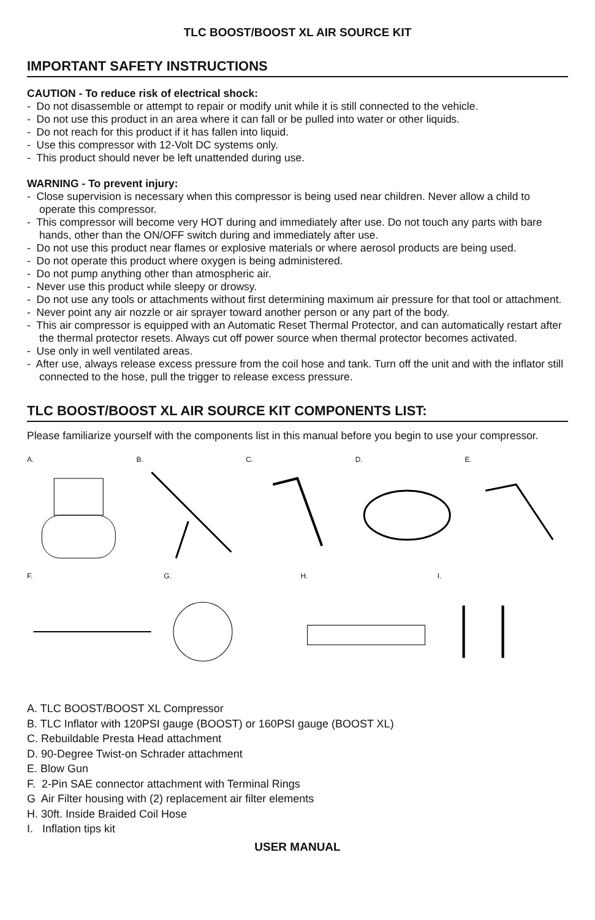TLC BOOST/BOOST XL AIR SOURCE KIT
IMPORTANT SAFETY INSTRUCTIONS
CAUTION - To reduce risk of electrical shock:
- Do not disassemble or attempt to repair or modify unit while it is still connected to the vehicle.
- Do not use this product in an area where it can fall or be pulled into water or other liquids.
- Do not reach for this product if it has fallen into liquid.
- Use this compressor with 12-Volt DC systems only.
- This product should never be left unattended during use.
WARNING - To prevent injury:
- Close supervision is necessary when this compressor is being used near children. Never allow a child to operate this compressor.
- This compressor will become very HOT during and immediately after use. Do not touch any parts with bare hands, other than the ON/OFF switch during and immediately after use.
- Do not use this product near flames or explosive materials or where aerosol products are being used.
- Do not operate this product where oxygen is being administered.
- Do not pump anything other than atmospheric air.
- Never use this product while sleepy or drowsy.
- Do not use any tools or attachments without first determining maximum air pressure for that tool or attachment.
- Never point any air nozzle or air sprayer toward another person or any part of the body.
- This air compressor is equipped with an Automatic Reset Thermal Protector, and can automatically restart after the thermal protector resets. Always cut off power source when thermal protector becomes activated.
- Use only in well ventilated areas.
- After use, always release excess pressure from the coil hose and tank. Turn off the unit and with the inflator still connected to the hose, pull the trigger to release excess pressure.
TLC BOOST/BOOST XL AIR SOURCE KIT COMPONENTS LIST:
Please familiarize yourself with the components list in this manual before you begin to use your compressor.
A.
B.
C.
D.
E.
F.
G.
H.
I.
A. TLC BOOST/BOOST XL Compressor
B. TLC Inflator with 120PSI gauge (BOOST) or 160PSI gauge (BOOST XL)
C. Rebuildable Presta Head attachment
D. 90-Degree Twist-on Schrader attachment
E. Blow Gun
F. 2-Pin SAE connector attachment with Terminal Rings
G Air Filter housing with (2) replacement air filter elements
H. 30ft. Inside Braided Coil Hose
I. Inflation tips kit
USER MANUAL